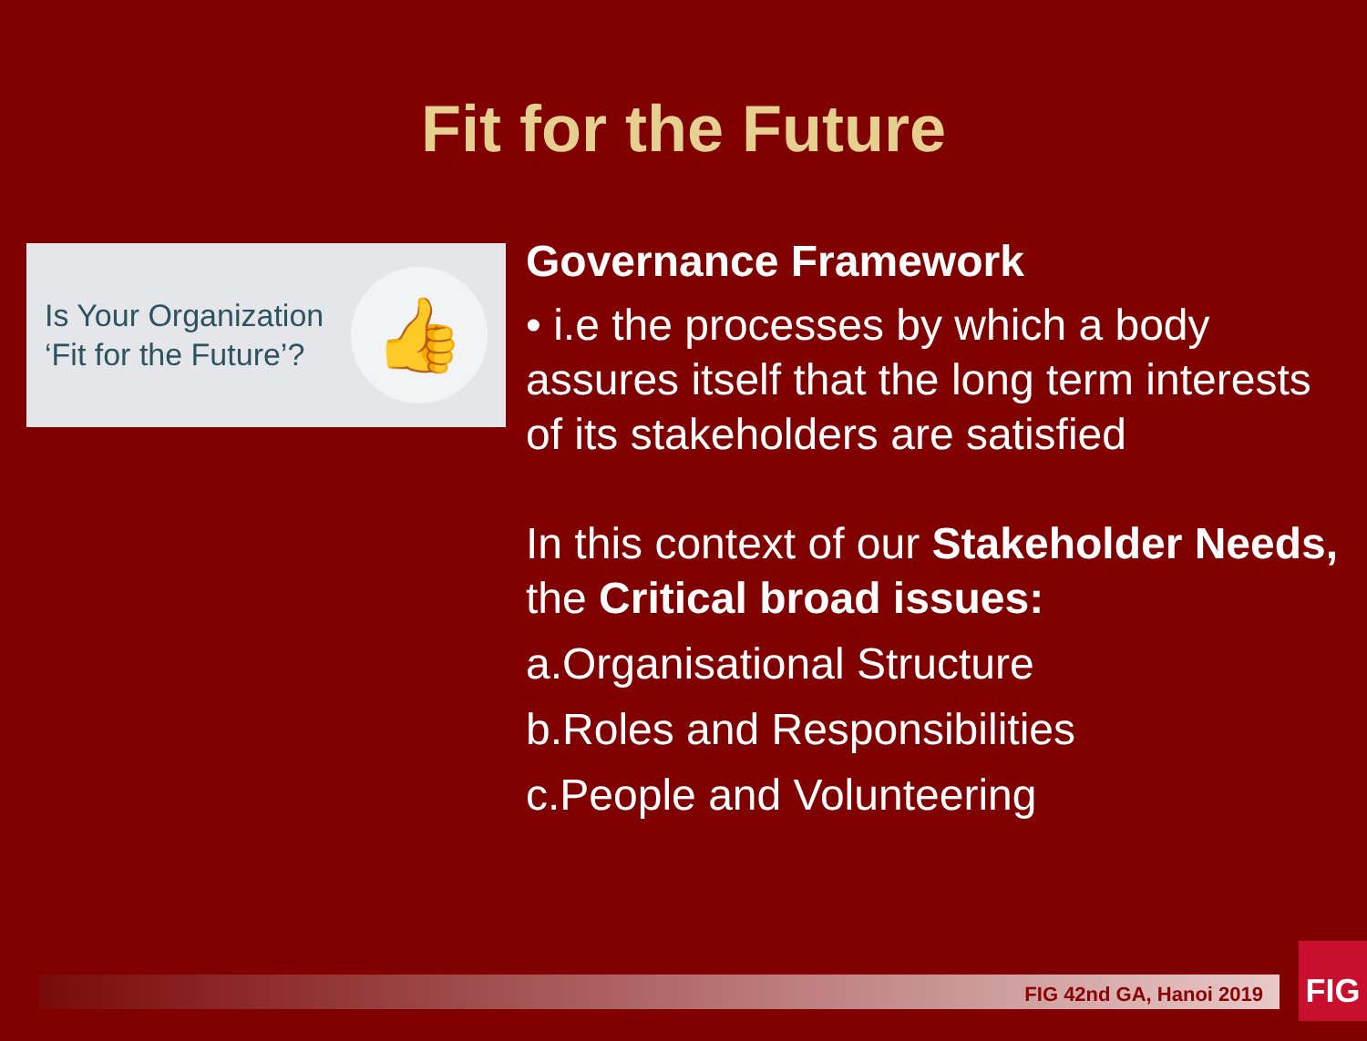Fit for the Future
Is Your Organization
‘Fit for the Future’?
👍
Governance Framework
• i.e the processes by which a body
assures itself that the long term interests
of its stakeholders are satisfied
In this context of our Stakeholder Needs,
the Critical broad issues:
a.Organisational Structure
b.Roles and Responsibilities
c.People and Volunteering
FIG 42nd GA, Hanoi 2019
FIG